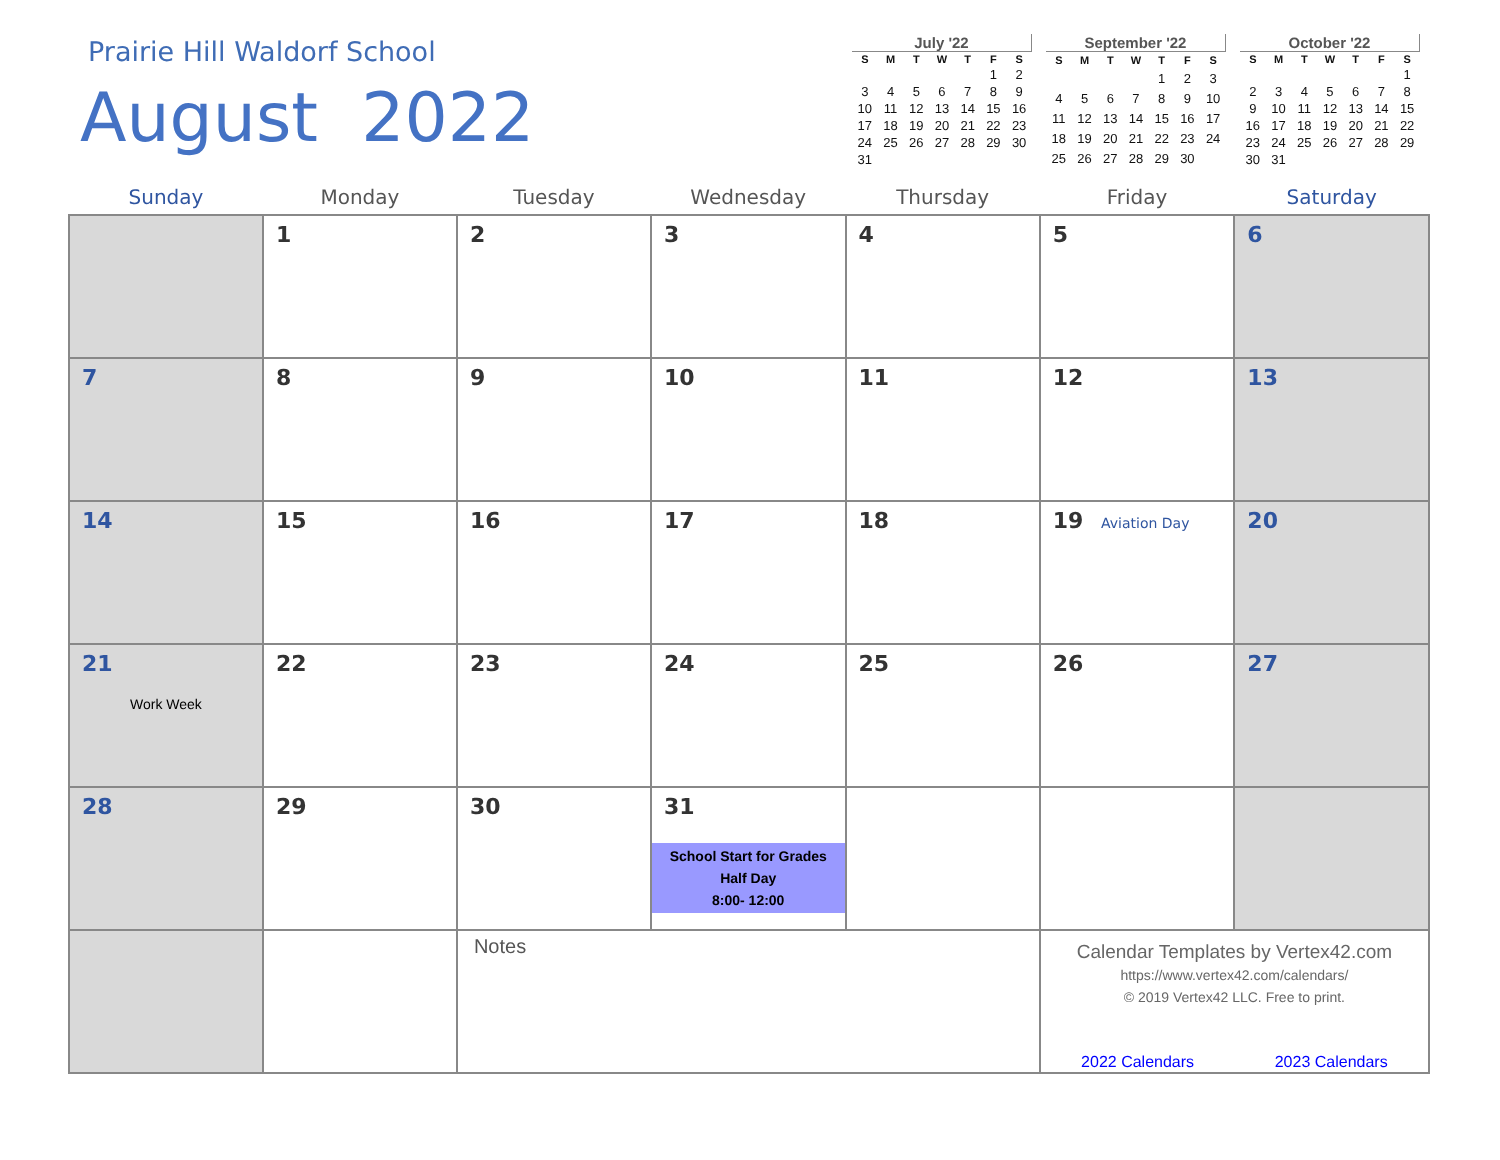Prairie Hill Waldorf School
August 2022
July '22
| S | M | T | W | T | F | S |
| --- | --- | --- | --- | --- | --- | --- |
| | | | | | 1 | 2 |
| 3 | 4 | 5 | 6 | 7 | 8 | 9 |
| 10 | 11 | 12 | 13 | 14 | 15 | 16 |
| 17 | 18 | 19 | 20 | 21 | 22 | 23 |
| 24 | 25 | 26 | 27 | 28 | 29 | 30 |
| 31 | | | | | | |
September '22
| S | M | T | W | T | F | S |
| --- | --- | --- | --- | --- | --- | --- |
| | | | | 1 | 2 | 3 |
| 4 | 5 | 6 | 7 | 8 | 9 | 10 |
| 11 | 12 | 13 | 14 | 15 | 16 | 17 |
| 18 | 19 | 20 | 21 | 22 | 23 | 24 |
| 25 | 26 | 27 | 28 | 29 | 30 | |
October '22
| S | M | T | W | T | F | S |
| --- | --- | --- | --- | --- | --- | --- |
| | | | | | | 1 |
| 2 | 3 | 4 | 5 | 6 | 7 | 8 |
| 9 | 10 | 11 | 12 | 13 | 14 | 15 |
| 16 | 17 | 18 | 19 | 20 | 21 | 22 |
| 23 | 24 | 25 | 26 | 27 | 28 | 29 |
| 30 | 31 | | | | | |
| Sunday | Monday | Tuesday | Wednesday | Thursday | Friday | Saturday |
| --- | --- | --- | --- | --- | --- | --- |
| | 1 | 2 | 3 | 4 | 5 | 6 |
| 7 | 8 | 9 | 10 | 11 | 12 | 13 |
| 14 | 15 | 16 | 17 | 18 | 19 Aviation Day | 20 |
| 21 Work Week | 22 | 23 | 24 | 25 | 26 | 27 |
| 28 | 29 | 30 | 31 School Start for Grades Half Day 8:00- 12:00 | | | |
| | | Notes | | | Calendar Templates by Vertex42.com https://www.vertex42.com/calendars/ © 2019 Vertex42 LLC. Free to print. 2022 Calendars 2023 Calendars | |